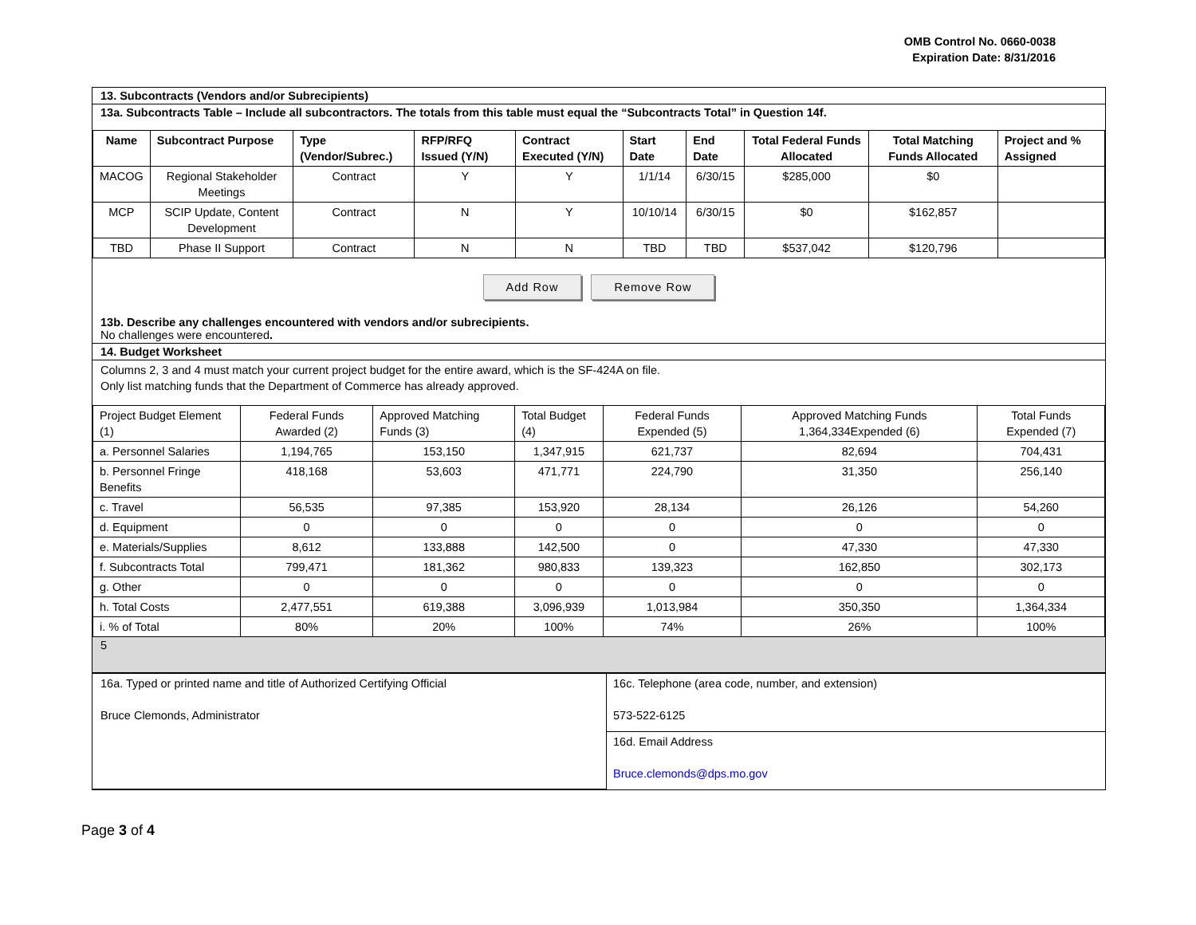OMB Control No. 0660-0038
Expiration Date: 8/31/2016
13. Subcontracts (Vendors and/or Subrecipients)
13a. Subcontracts Table – Include all subcontractors. The totals from this table must equal the “Subcontracts Total” in Question 14f.
| Name | Subcontract Purpose | Type (Vendor/Subrec.) | RFP/RFQ Issued (Y/N) | Contract Executed (Y/N) | Start Date | End Date | Total Federal Funds Allocated | Total Matching Funds Allocated | Project and % Assigned |
| --- | --- | --- | --- | --- | --- | --- | --- | --- | --- |
| MACOG | Regional Stakeholder Meetings | Contract | Y | Y | 1/1/14 | 6/30/15 | $285,000 | $0 | |
| MCP | SCIP Update, Content Development | Contract | N | Y | 10/10/14 | 6/30/15 | $0 | $162,857 | |
| TBD | Phase II Support | Contract | N | N | TBD | TBD | $537,042 | $120,796 | |
Add Row Remove Row
13b. Describe any challenges encountered with vendors and/or subrecipients.
No challenges were encountered.
14. Budget Worksheet
Columns 2, 3 and 4 must match your current project budget for the entire award, which is the SF-424A on file.
Only list matching funds that the Department of Commerce has already approved.
| Project Budget Element (1) | Federal Funds Awarded (2) | Approved Matching Funds (3) | Total Budget (4) | Federal Funds Expended (5) | Approved Matching Funds 1,364,334Expended (6) | Total Funds Expended (7) |
| a. Personnel Salaries | 1,194,765 | 153,150 | 1,347,915 | 621,737 | 82,694 | 704,431 |
| b. Personnel Fringe Benefits | 418,168 | 53,603 | 471,771 | 224,790 | 31,350 | 256,140 |
| c. Travel | 56,535 | 97,385 | 153,920 | 28,134 | 26,126 | 54,260 |
| d. Equipment | 0 | 0 | 0 | 0 | 0 | 0 |
| e. Materials/Supplies | 8,612 | 133,888 | 142,500 | 0 | 47,330 | 47,330 |
| f. Subcontracts Total | 799,471 | 181,362 | 980,833 | 139,323 | 162,850 | 302,173 |
| g. Other | 0 | 0 | 0 | 0 | 0 | 0 |
| h. Total Costs | 2,477,551 | 619,388 | 3,096,939 | 1,013,984 | 350,350 | 1,364,334 |
| i. % of Total | 80% | 20% | 100% | 74% | 26% | 100% |
5
| 16a. Typed or printed name and title of Authorized Certifying Official Bruce Clemonds, Administrator | 16c. Telephone (area code, number, and extension) 573-522-6125 |
| | 16d. Email Address Bruce.clemonds@dps.mo.gov |
Page 3 of 4